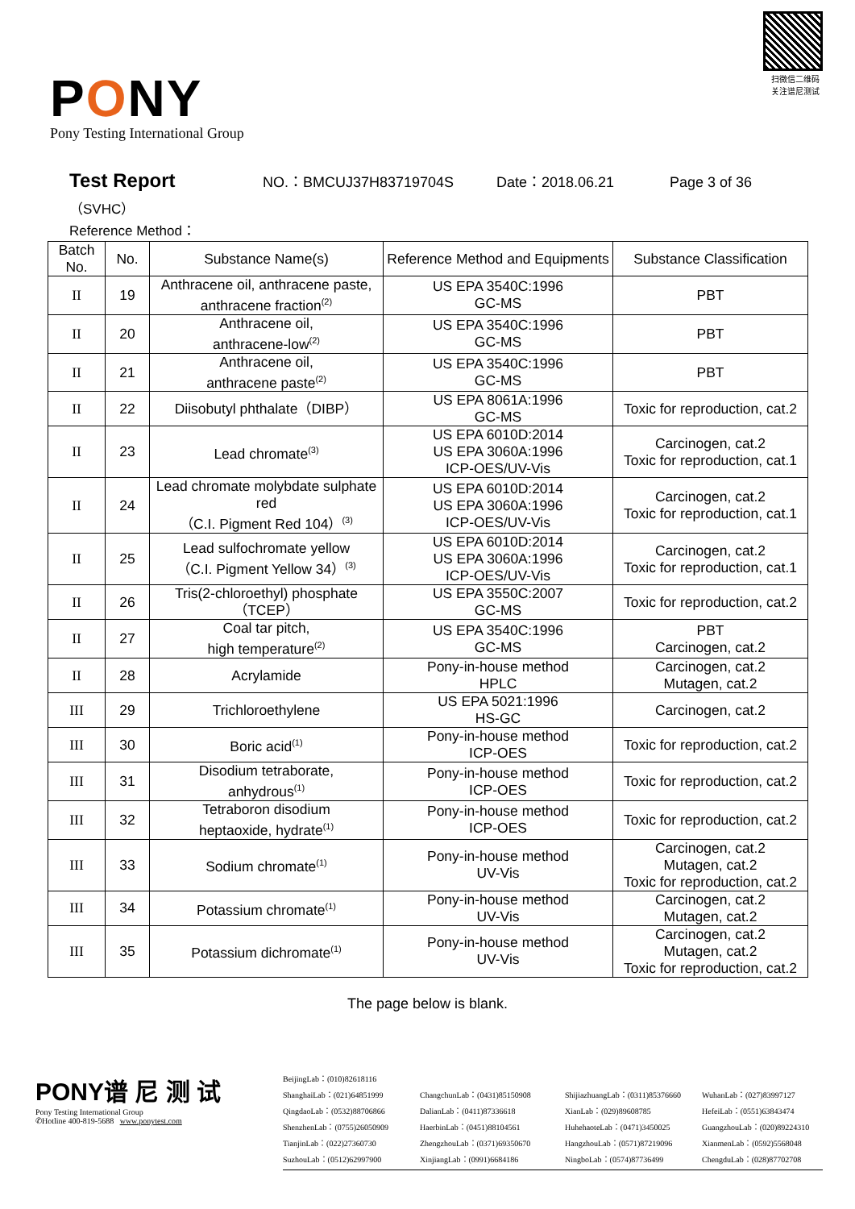PONY
Pony Testing International Group
扫微信二维码 关注谱尼测试
Test Report NO.：BMCUJ37H83719704S Date：2018.06.21 Page 3 of 36
（SVHC）
Reference Method：
| Batch No. | No. | Substance Name(s) | Reference Method and Equipments | Substance Classification |
| --- | --- | --- | --- | --- |
| II | 19 | Anthracene oil, anthracene paste, anthracene fraction<sup>(2)</sup> | US EPA 3540C:1996 GC-MS | PBT |
| II | 20 | Anthracene oil, anthracene-low<sup>(2)</sup> | US EPA 3540C:1996 GC-MS | PBT |
| II | 21 | Anthracene oil, anthracene paste<sup>(2)</sup> | US EPA 3540C:1996 GC-MS | PBT |
| II | 22 | Diisobutyl phthalate（DIBP） | US EPA 8061A:1996 GC-MS | Toxic for reproduction, cat.2 |
| II | 23 | Lead chromate<sup>(3)</sup> | US EPA 6010D:2014 US EPA 3060A:1996 ICP-OES/UV-Vis | Carcinogen, cat.2 Toxic for reproduction, cat.1 |
| II | 24 | Lead chromate molybdate sulphate red （C.I. Pigment Red 104）<sup>(3)</sup> | US EPA 6010D:2014 US EPA 3060A:1996 ICP-OES/UV-Vis | Carcinogen, cat.2 Toxic for reproduction, cat.1 |
| II | 25 | Lead sulfochromate yellow （C.I. Pigment Yellow 34）<sup>(3)</sup> | US EPA 6010D:2014 US EPA 3060A:1996 ICP-OES/UV-Vis | Carcinogen, cat.2 Toxic for reproduction, cat.1 |
| II | 26 | Tris(2-chloroethyl) phosphate （TCEP） | US EPA 3550C:2007 GC-MS | Toxic for reproduction, cat.2 |
| II | 27 | Coal tar pitch, high temperature<sup>(2)</sup> | US EPA 3540C:1996 GC-MS | PBT Carcinogen, cat.2 |
| II | 28 | Acrylamide | Pony-in-house method HPLC | Carcinogen, cat.2 Mutagen, cat.2 |
| III | 29 | Trichloroethylene | US EPA 5021:1996 HS-GC | Carcinogen, cat.2 |
| III | 30 | Boric acid<sup>(1)</sup> | Pony-in-house method ICP-OES | Toxic for reproduction, cat.2 |
| III | 31 | Disodium tetraborate, anhydrous<sup>(1)</sup> | Pony-in-house method ICP-OES | Toxic for reproduction, cat.2 |
| III | 32 | Tetraboron disodium heptaoxide, hydrate<sup>(1)</sup> | Pony-in-house method ICP-OES | Toxic for reproduction, cat.2 |
| III | 33 | Sodium chromate<sup>(1)</sup> | Pony-in-house method UV-Vis | Carcinogen, cat.2 Mutagen, cat.2 Toxic for reproduction, cat.2 |
| III | 34 | Potassium chromate<sup>(1)</sup> | Pony-in-house method UV-Vis | Carcinogen, cat.2 Mutagen, cat.2 |
| III | 35 | Potassium dichromate<sup>(1)</sup> | Pony-in-house method UV-Vis | Carcinogen, cat.2 Mutagen, cat.2 Toxic for reproduction, cat.2 |
The page below is blank.
PONY谱 尼 测 试
Pony Testing International Group
✆Hotline 400-819-5688 www.ponytest.com
BeijingLab：(010)82618116
ShanghaiLab：(021)64851999 ChangchunLab：(0431)85150908 ShijiazhuangLab：(0311)85376660 WuhanLab：(027)83997127 QingdaoLab：(0532)88706866 DalianLab：(0411)87336618 XianLab：(029)89608785 HefeiLab：(0551)63843474 ShenzhenLab：(0755)26050909 HaerbinLab：(0451)88104561 HuhehaoteLab：(0471)3450025 GuangzhouLab：(020)89224310 TianjinLab：(022)27360730 ZhengzhouLab：(0371)69350670 HangzhouLab：(0571)87219096 XianmenLab：(0592)5568048 SuzhouLab：(0512)62997900 XinjiangLab：(0991)6684186 NingboLab：(0574)87736499 ChengduLab：(028)87702708